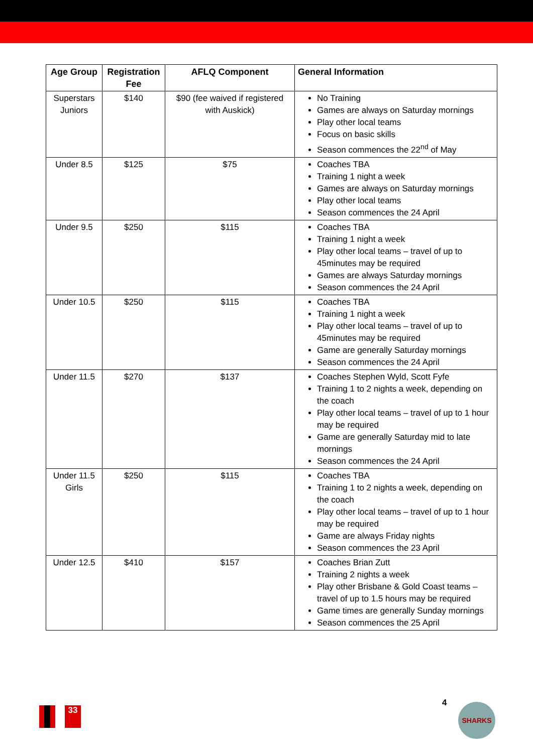| Age Group | Registration Fee | AFLQ Component | General Information |
| --- | --- | --- | --- |
| Superstars Juniors | $140 | $90 (fee waived if registered with Auskick) | No Training Games are always on Saturday mornings Play other local teams Focus on basic skills Season commences the 22<sup>nd</sup> of May |
| Under 8.5 | $125 | $75 | Coaches TBA Training 1 night a week Games are always on Saturday mornings Play other local teams Season commences the 24 April |
| Under 9.5 | $250 | $115 | Coaches TBA Training 1 night a week Play other local teams – travel of up to 45minutes may be required Games are always Saturday mornings Season commences the 24 April |
| Under 10.5 | $250 | $115 | Coaches TBA Training 1 night a week Play other local teams – travel of up to 45minutes may be required Game are generally Saturday mornings Season commences the 24 April |
| Under 11.5 | $270 | $137 | Coaches Stephen Wyld, Scott Fyfe Training 1 to 2 nights a week, depending on the coach Play other local teams – travel of up to 1 hour may be required Game are generally Saturday mid to late mornings Season commences the 24 April |
| Under 11.5 Girls | $250 | $115 | Coaches TBA Training 1 to 2 nights a week, depending on the coach Play other local teams – travel of up to 1 hour may be required Game are always Friday nights Season commences the 23 April |
| Under 12.5 | $410 | $157 | Coaches Brian Zutt Training 2 nights a week Play other Brisbane & Gold Coast teams – travel of up to 1.5 hours may be required Game times are generally Sunday mornings Season commences the 25 April |
33
4 SHARKS